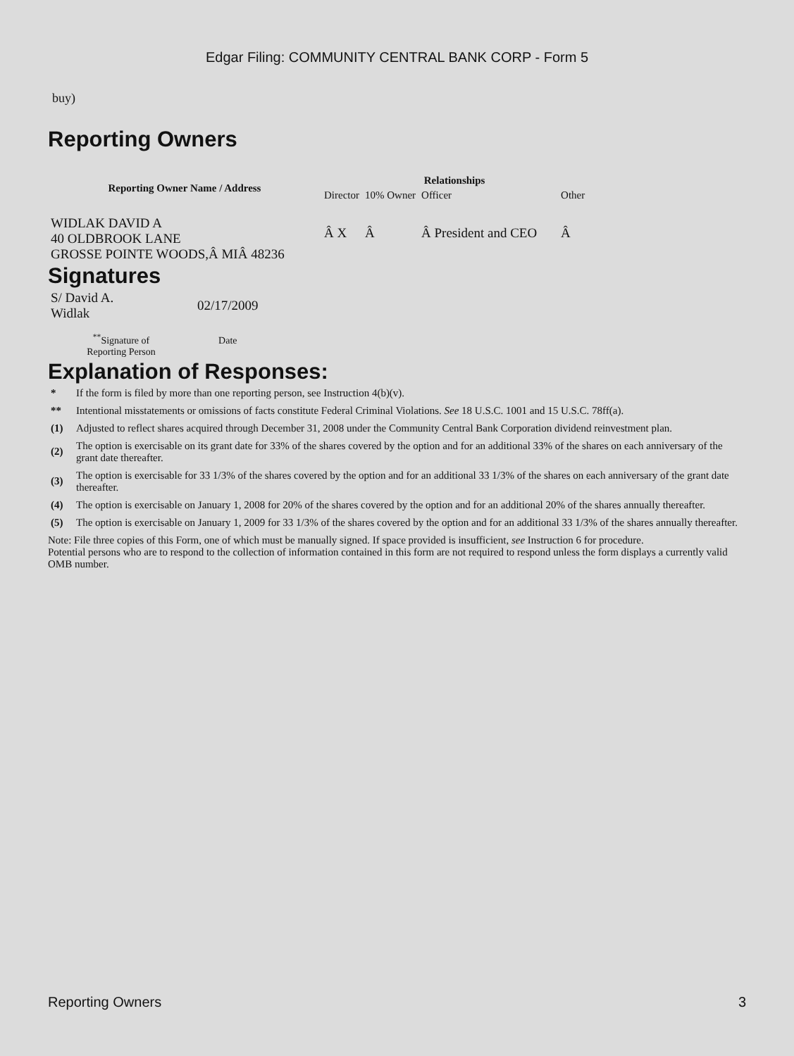Edgar Filing: COMMUNITY CENTRAL BANK CORP - Form 5
buy)
Reporting Owners
| Reporting Owner Name / Address | Relationships | | | |
| --- | --- | --- | --- | --- |
| | Director | 10% Owner | Officer | Other |
| WIDLAK DAVID A 40 OLDBROOK LANE GROSSE POINTE WOODS,Â MIÂ 48236 | Â X | Â | Â President and CEO | Â |
Signatures
| S/ David A. Widlak | 02/17/2009 |
| <sup>**</sup> Signature of Reporting Person | Date |
Explanation of Responses:
| * | If the form is filed by more than one reporting person, see Instruction 4(b)(v). |
| ** | Intentional misstatements or omissions of facts constitute Federal Criminal Violations. See 18 U.S.C. 1001 and 15 U.S.C. 78ff(a). |
| (1) | Adjusted to reflect shares acquired through December 31, 2008 under the Community Central Bank Corporation dividend reinvestment plan. |
| (2) | The option is exercisable on its grant date for 33% of the shares covered by the option and for an additional 33% of the shares on each anniversary of the grant date thereafter. |
| (3) | The option is exercisable for 33 1/3% of the shares covered by the option and for an additional 33 1/3% of the shares on each anniversary of the grant date thereafter. |
| (4) | The option is exercisable on January 1, 2008 for 20% of the shares covered by the option and for an additional 20% of the shares annually thereafter. |
| (5) | The option is exercisable on January 1, 2009 for 33 1/3% of the shares covered by the option and for an additional 33 1/3% of the shares annually thereafter. |
Note: File three copies of this Form, one of which must be manually signed. If space provided is insufficient, see Instruction 6 for procedure.
Potential persons who are to respond to the collection of information contained in this form are not required to respond unless the form displays a currently valid OMB number.
Reporting Owners 3